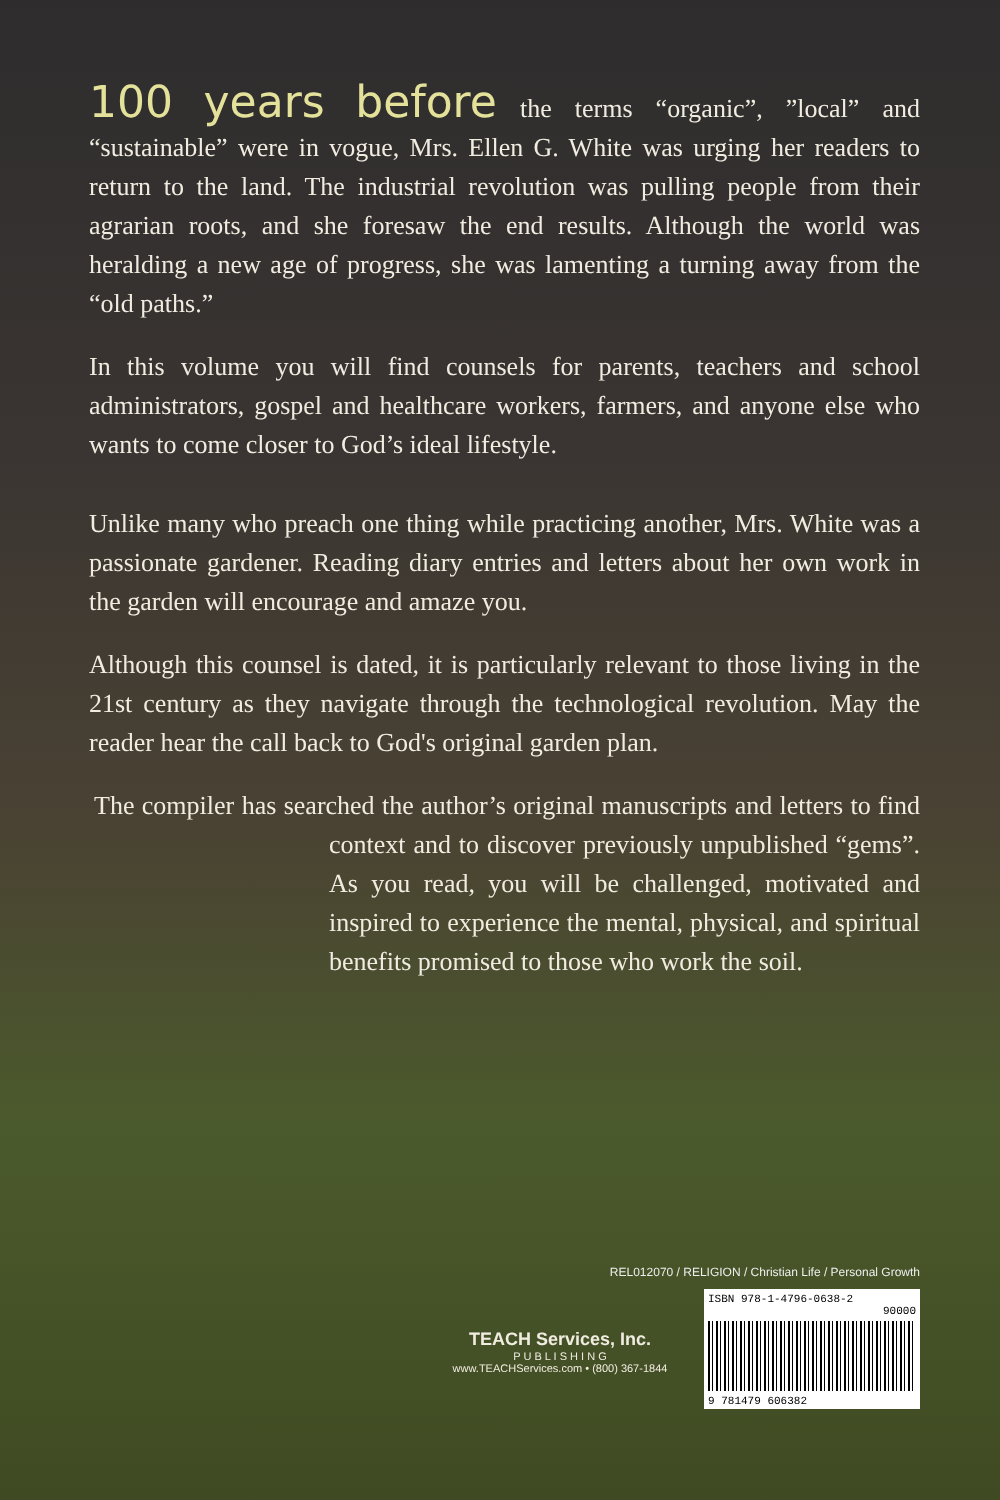100 years before the terms “organic”, ”local” and “sustainable” were in vogue, Mrs. Ellen G. White was urging her readers to return to the land. The industrial revolution was pulling people from their agrarian roots, and she foresaw the end results. Although the world was heralding a new age of progress, she was lamenting a turning away from the “old paths.”
In this volume you will find counsels for parents, teachers and school administrators, gospel and healthcare workers, farmers, and anyone else who wants to come closer to God’s ideal lifestyle.
Unlike many who preach one thing while practicing another, Mrs. White was a passionate gardener. Reading diary entries and letters about her own work in the garden will encourage and amaze you.
Although this counsel is dated, it is particularly relevant to those living in the 21st century as they navigate through the technological revolution. May the reader hear the call back to God's original garden plan.
The compiler has searched the author’s original manuscripts and letters to find context and to discover previously unpublished “gems”. As you read, you will be challenged, motivated and inspired to experience the mental, physical, and spiritual benefits promised to those who work the soil.
REL012070 / RELIGION / Christian Life / Personal Growth
TEACH Services, Inc.
P U B L I S H I N G
www.TEACHServices.com • (800) 367-1844
ISBN 978-1-4796-0638-2
90000
9 781479 606382